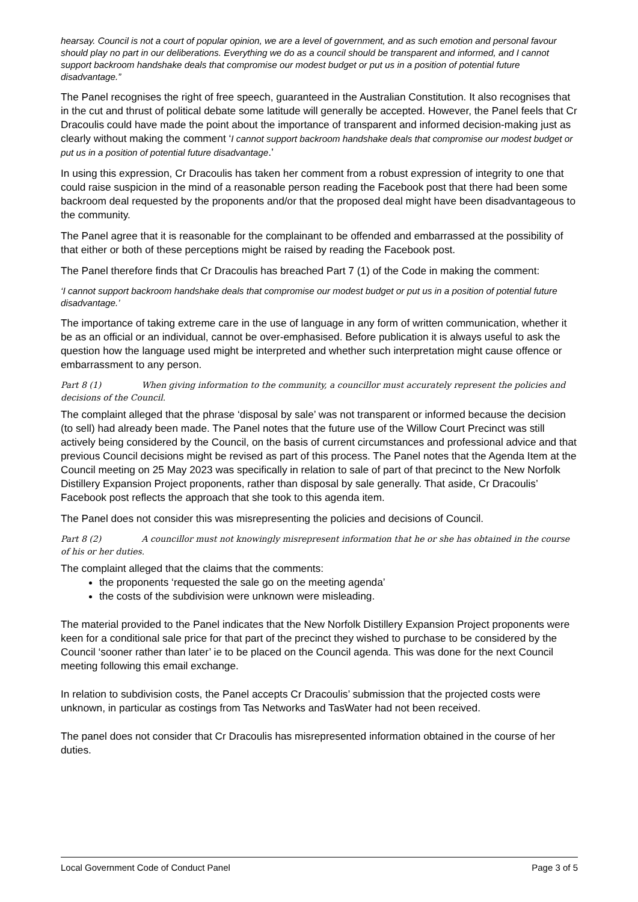hearsay. Council is not a court of popular opinion, we are a level of government, and as such emotion and personal favour should play no part in our deliberations. Everything we do as a council should be transparent and informed, and I cannot support backroom handshake deals that compromise our modest budget or put us in a position of potential future disadvantage.”
The Panel recognises the right of free speech, guaranteed in the Australian Constitution. It also recognises that in the cut and thrust of political debate some latitude will generally be accepted. However, the Panel feels that Cr Dracoulis could have made the point about the importance of transparent and informed decision-making just as clearly without making the comment ‘I cannot support backroom handshake deals that compromise our modest budget or put us in a position of potential future disadvantage.’
In using this expression, Cr Dracoulis has taken her comment from a robust expression of integrity to one that could raise suspicion in the mind of a reasonable person reading the Facebook post that there had been some backroom deal requested by the proponents and/or that the proposed deal might have been disadvantageous to the community.
The Panel agree that it is reasonable for the complainant to be offended and embarrassed at the possibility of that either or both of these perceptions might be raised by reading the Facebook post.
The Panel therefore finds that Cr Dracoulis has breached Part 7 (1) of the Code in making the comment:
‘I cannot support backroom handshake deals that compromise our modest budget or put us in a position of potential future disadvantage.’
The importance of taking extreme care in the use of language in any form of written communication, whether it be as an official or an individual, cannot be over-emphasised. Before publication it is always useful to ask the question how the language used might be interpreted and whether such interpretation might cause offence or embarrassment to any person.
Part 8 (1) When giving information to the community, a councillor must accurately represent the policies and decisions of the Council.
The complaint alleged that the phrase ‘disposal by sale’ was not transparent or informed because the decision (to sell) had already been made. The Panel notes that the future use of the Willow Court Precinct was still actively being considered by the Council, on the basis of current circumstances and professional advice and that previous Council decisions might be revised as part of this process. The Panel notes that the Agenda Item at the Council meeting on 25 May 2023 was specifically in relation to sale of part of that precinct to the New Norfolk Distillery Expansion Project proponents, rather than disposal by sale generally. That aside, Cr Dracoulis’ Facebook post reflects the approach that she took to this agenda item.
The Panel does not consider this was misrepresenting the policies and decisions of Council.
Part 8 (2) A councillor must not knowingly misrepresent information that he or she has obtained in the course of his or her duties.
The complaint alleged that the claims that the comments:
the proponents ‘requested the sale go on the meeting agenda’
the costs of the subdivision were unknown were misleading.
The material provided to the Panel indicates that the New Norfolk Distillery Expansion Project proponents were keen for a conditional sale price for that part of the precinct they wished to purchase to be considered by the Council ‘sooner rather than later’ ie to be placed on the Council agenda. This was done for the next Council meeting following this email exchange.
In relation to subdivision costs, the Panel accepts Cr Dracoulis’ submission that the projected costs were unknown, in particular as costings from Tas Networks and TasWater had not been received.
The panel does not consider that Cr Dracoulis has misrepresented information obtained in the course of her duties.
Local Government Code of Conduct Panel Page 3 of 5